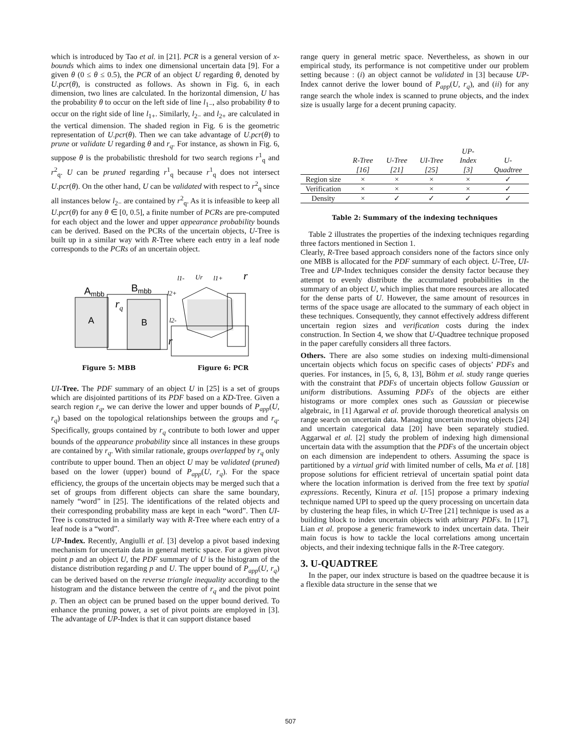which is introduced by Tao et al. in [21]. PCR is a general version of x-bounds which aims to index one dimensional uncertain data [9]. For a given θ (0 ≤ θ ≤ 0.5), the PCR of an object U regarding θ, denoted by U.pcr(θ), is constructed as follows. As shown in Fig. 6, in each dimension, two lines are calculated. In the horizontal dimension, U has the probability θ to occur on the left side of line l<sub>1−</sub>, also probability θ to occur on the right side of line l<sub>1+</sub>. Similarly, l<sub>2−</sub> and l<sub>2+</sub> are calculated in the vertical dimension. The shaded region in Fig. 6 is the geometric representation of U.pcr(θ). Then we can take advantage of U.pcr(θ) to prune or validate U regarding θ and r<sub>q</sub>. For instance, as shown in Fig. 6, suppose θ is the probabilistic threshold for two search regions r<sup>1</sup><sub>q</sub> and r<sup>2</sup><sub>q</sub>. U can be pruned regarding r<sup>1</sup><sub>q</sub> because r<sup>1</sup><sub>q</sub> does not intersect U.pcr(θ). On the other hand, U can be validated with respect to r<sup>2</sup><sub>q</sub> since all instances below l<sub>2−</sub> are contained by r<sup>2</sup><sub>q</sub>. As it is infeasible to keep all U.pcr(θ) for any θ ∈ [0, 0.5], a finite number of PCRs are pre-computed for each object and the lower and upper appearance probability bounds can be derived. Based on the PCRs of the uncertain objects, U-Tree is built up in a similar way with R-Tree where each entry in a leaf node corresponds to the PCRs of an uncertain object.
Ambb
Bmbb
A
B
rq
l1-
Ur
l1+
l2+
l2-
r
r
Figure 5: MBB Figure 6: PCR
UI-Tree. The PDF summary of an object U in [25] is a set of groups which are disjointed partitions of its PDF based on a KD-Tree. Given a search region r<sub>q</sub>, we can derive the lower and upper bounds of P<sub>app</sub>(U, r<sub>q</sub>) based on the topological relationships between the groups and r<sub>q</sub>. Specifically, groups contained by r<sub>q</sub> contribute to both lower and upper bounds of the appearance probability since all instances in these groups are contained by r<sub>q</sub>. With similar rationale, groups overlapped by r<sub>q</sub> only contribute to upper bound. Then an object U may be validated (pruned) based on the lower (upper) bound of P<sub>app</sub>(U, r<sub>q</sub>). For the space efficiency, the groups of the uncertain objects may be merged such that a set of groups from different objects can share the same boundary, namely “word” in [25]. The identifications of the related objects and their corresponding probability mass are kept in each “word”. Then UI-Tree is constructed in a similarly way with R-Tree where each entry of a leaf node is a “word”.
UP-Index. Recently, Angiulli et al. [3] develop a pivot based indexing mechanism for uncertain data in general metric space. For a given pivot point p and an object U, the PDF summary of U is the histogram of the distance distribution regarding p and U. The upper bound of P<sub>app</sub>(U, r<sub>q</sub>) can be derived based on the reverse triangle inequality according to the histogram and the distance between the centre of r<sub>q</sub> and the pivot point p. Then an object can be pruned based on the upper bound derived. To enhance the pruning power, a set of pivot points are employed in [3]. The advantage of UP-Index is that it can support distance based
range query in general metric space. Nevertheless, as shown in our empirical study, its performance is not competitive under our problem setting because : (i) an object cannot be validated in [3] because UP-Index cannot derive the lower bound of P<sub>app</sub>(U, r<sub>q</sub>), and (ii) for any range search the whole index is scanned to prune objects, and the index size is usually large for a decent pruning capacity.
| | R-Tree [16] | U-Tree [21] | UI-Tree [25] | UP-Index [3] | U-Quadtree |
| --- | --- | --- | --- | --- | --- |
| Region size | × | × | × | × | ✓ |
| Verification | × | × | × | × | ✓ |
| Density | × | ✓ | ✓ | ✓ | ✓ |
Table 2: Summary of the indexing techniques
Table 2 illustrates the properties of the indexing techniques regarding three factors mentioned in Section 1.
Clearly, R-Tree based approach considers none of the factors since only one MBB is allocated for the PDF summary of each object. U-Tree, UI-Tree and UP-Index techniques consider the density factor because they attempt to evenly distribute the accumulated probabilities in the summary of an object U, which implies that more resources are allocated for the dense parts of U. However, the same amount of resources in terms of the space usage are allocated to the summary of each object in these techniques. Consequently, they cannot effectively address different uncertain region sizes and verification costs during the index construction. In Section 4, we show that U-Quadtree technique proposed in the paper carefully considers all three factors.
Others. There are also some studies on indexing multi-dimensional uncertain objects which focus on specific cases of objects’ PDFs and queries. For instances, in [5, 6, 8, 13], Böhm et al. study range queries with the constraint that PDFs of uncertain objects follow Gaussian or uniform distributions. Assuming PDFs of the objects are either histograms or more complex ones such as Gaussian or piecewise algebraic, in [1] Agarwal et al. provide thorough theoretical analysis on range search on uncertain data. Managing uncertain moving objects [24] and uncertain categorical data [20] have been separately studied. Aggarwal et al. [2] study the problem of indexing high dimensional uncertain data with the assumption that the PDFs of the uncertain object on each dimension are independent to others. Assuming the space is partitioned by a virtual grid with limited number of cells, Ma et al. [18] propose solutions for efficient retrieval of uncertain spatial point data where the location information is derived from the free text by spatial expressions. Recently, Kinura et al. [15] propose a primary indexing technique named UPI to speed up the query processing on uncertain data by clustering the heap files, in which U-Tree [21] technique is used as a building block to index uncertain objects with arbitrary PDFs. In [17], Lian et al. propose a generic framework to index uncertain data. Their main focus is how to tackle the local correlations among uncertain objects, and their indexing technique falls in the R-Tree category.
3. U-QUADTREE
In the paper, our index structure is based on the quadtree because it is a flexible data structure in the sense that we
507